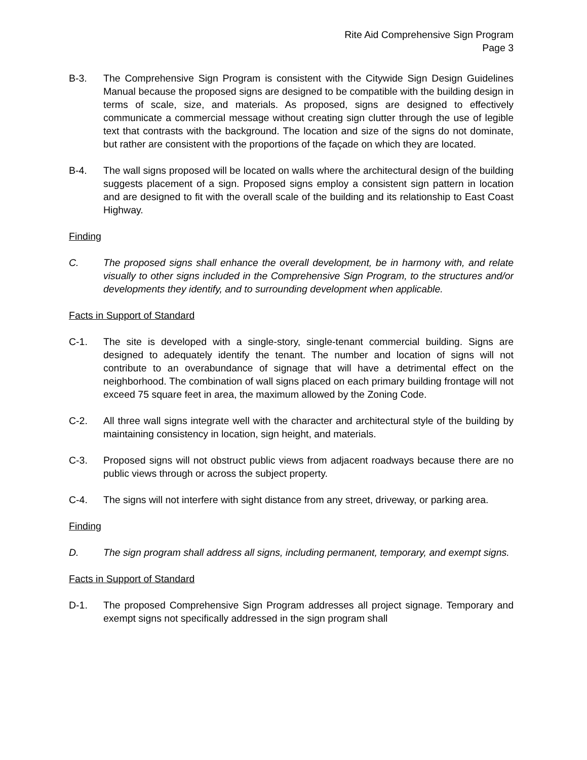Rite Aid Comprehensive Sign Program
Page 3
B-3. The Comprehensive Sign Program is consistent with the Citywide Sign Design Guidelines Manual because the proposed signs are designed to be compatible with the building design in terms of scale, size, and materials. As proposed, signs are designed to effectively communicate a commercial message without creating sign clutter through the use of legible text that contrasts with the background. The location and size of the signs do not dominate, but rather are consistent with the proportions of the façade on which they are located.
B-4. The wall signs proposed will be located on walls where the architectural design of the building suggests placement of a sign. Proposed signs employ a consistent sign pattern in location and are designed to fit with the overall scale of the building and its relationship to East Coast Highway.
Finding
C. The proposed signs shall enhance the overall development, be in harmony with, and relate visually to other signs included in the Comprehensive Sign Program, to the structures and/or developments they identify, and to surrounding development when applicable.
Facts in Support of Standard
C-1. The site is developed with a single-story, single-tenant commercial building. Signs are designed to adequately identify the tenant. The number and location of signs will not contribute to an overabundance of signage that will have a detrimental effect on the neighborhood. The combination of wall signs placed on each primary building frontage will not exceed 75 square feet in area, the maximum allowed by the Zoning Code.
C-2. All three wall signs integrate well with the character and architectural style of the building by maintaining consistency in location, sign height, and materials.
C-3. Proposed signs will not obstruct public views from adjacent roadways because there are no public views through or across the subject property.
C-4. The signs will not interfere with sight distance from any street, driveway, or parking area.
Finding
D. The sign program shall address all signs, including permanent, temporary, and exempt signs.
Facts in Support of Standard
D-1. The proposed Comprehensive Sign Program addresses all project signage. Temporary and exempt signs not specifically addressed in the sign program shall